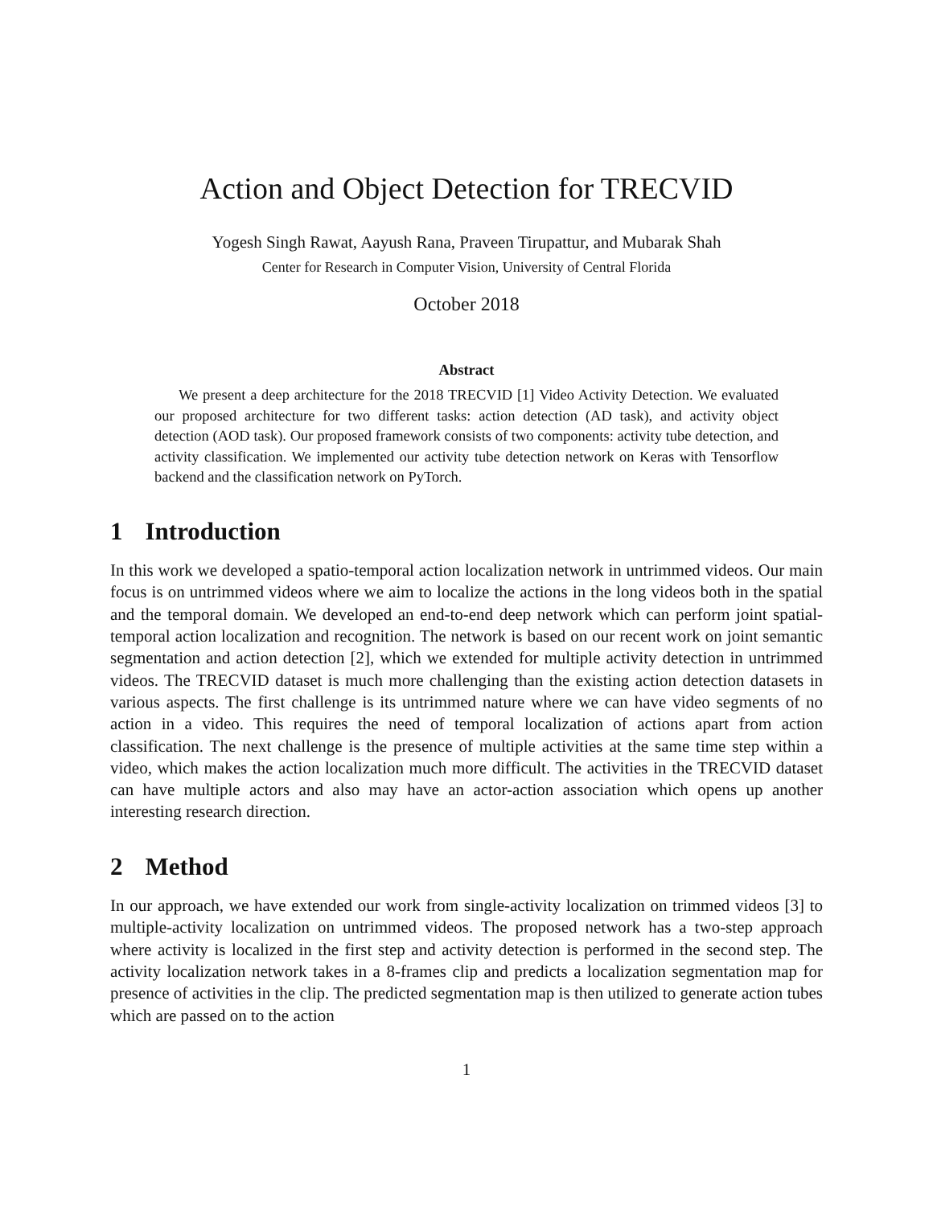Action and Object Detection for TRECVID
Yogesh Singh Rawat, Aayush Rana, Praveen Tirupattur, and Mubarak Shah
Center for Research in Computer Vision, University of Central Florida
October 2018
Abstract
We present a deep architecture for the 2018 TRECVID [1] Video Activity Detection. We evaluated our proposed architecture for two different tasks: action detection (AD task), and activity object detection (AOD task). Our proposed framework consists of two components: activity tube detection, and activity classification. We implemented our activity tube detection network on Keras with Tensorflow backend and the classification network on PyTorch.
1 Introduction
In this work we developed a spatio-temporal action localization network in untrimmed videos. Our main focus is on untrimmed videos where we aim to localize the actions in the long videos both in the spatial and the temporal domain. We developed an end-to-end deep network which can perform joint spatial-temporal action localization and recognition. The network is based on our recent work on joint semantic segmentation and action detection [2], which we extended for multiple activity detection in untrimmed videos. The TRECVID dataset is much more challenging than the existing action detection datasets in various aspects. The first challenge is its untrimmed nature where we can have video segments of no action in a video. This requires the need of temporal localization of actions apart from action classification. The next challenge is the presence of multiple activities at the same time step within a video, which makes the action localization much more difficult. The activities in the TRECVID dataset can have multiple actors and also may have an actor-action association which opens up another interesting research direction.
2 Method
In our approach, we have extended our work from single-activity localization on trimmed videos [3] to multiple-activity localization on untrimmed videos. The proposed network has a two-step approach where activity is localized in the first step and activity detection is performed in the second step. The activity localization network takes in a 8-frames clip and predicts a localization segmentation map for presence of activities in the clip. The predicted segmentation map is then utilized to generate action tubes which are passed on to the action
1